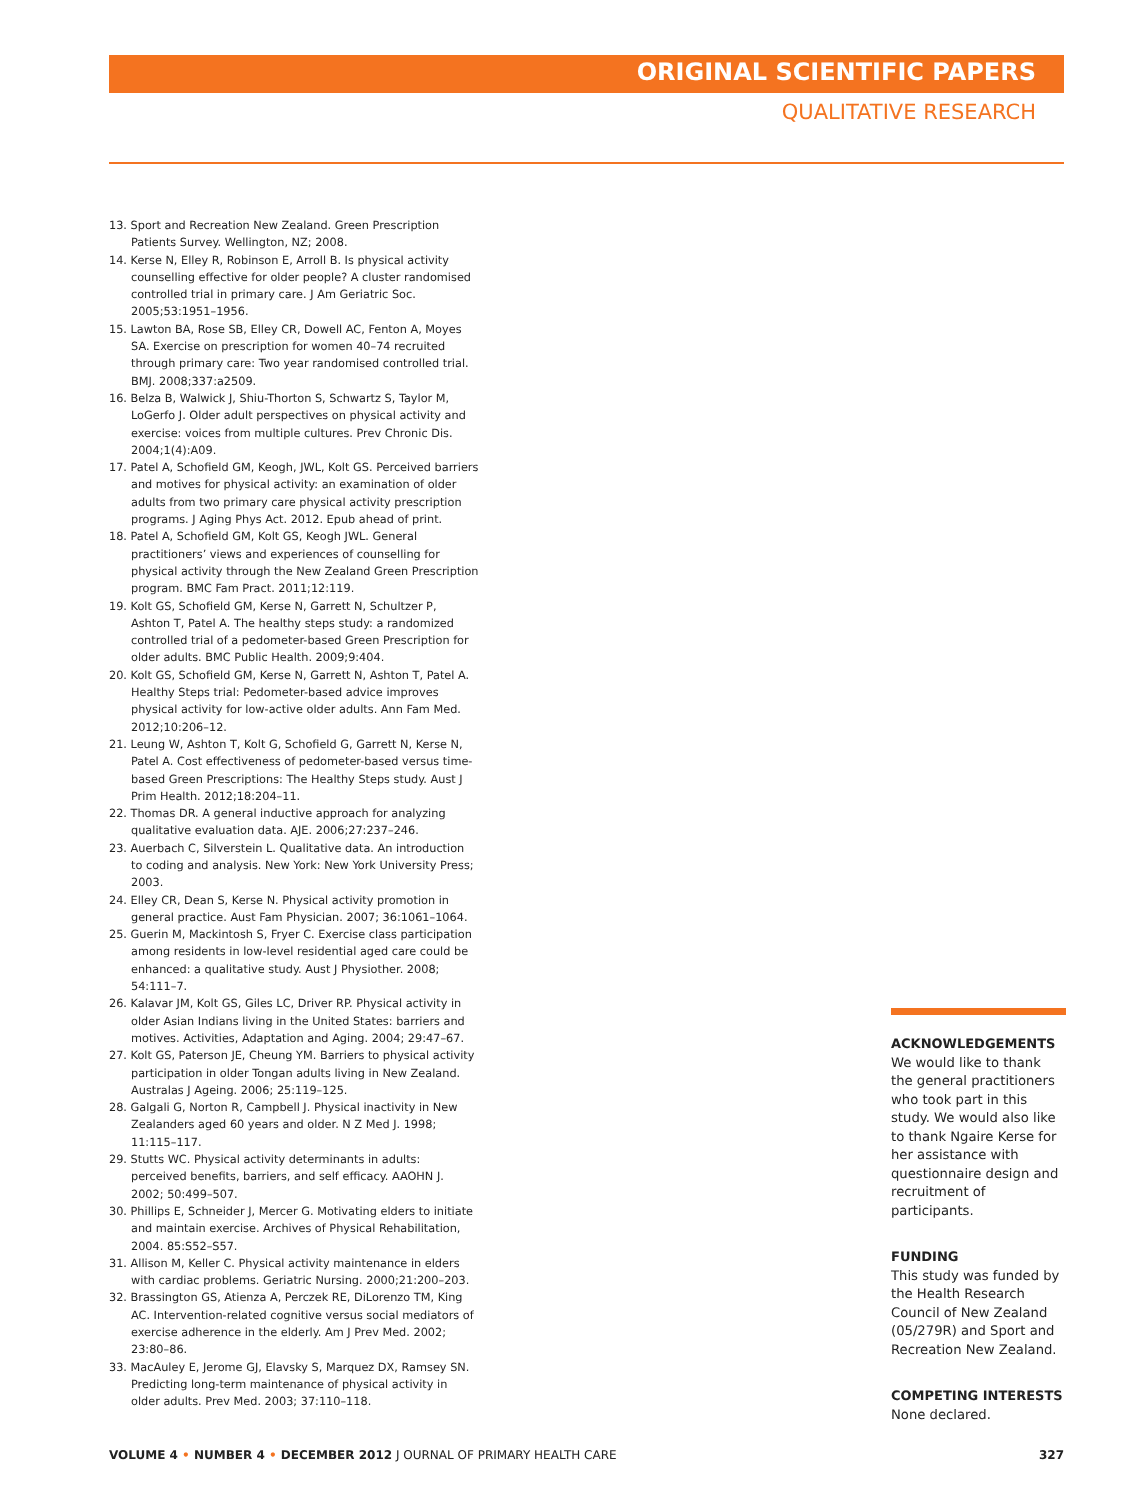ORIGINAL SCIENTIFIC PAPERS
QUALITATIVE RESEARCH
13. Sport and Recreation New Zealand. Green Prescription Patients Survey. Wellington, NZ; 2008.
14. Kerse N, Elley R, Robinson E, Arroll B. Is physical activity counselling effective for older people? A cluster randomised controlled trial in primary care. J Am Geriatric Soc. 2005;53:1951–1956.
15. Lawton BA, Rose SB, Elley CR, Dowell AC, Fenton A, Moyes SA. Exercise on prescription for women 40–74 recruited through primary care: Two year randomised controlled trial. BMJ. 2008;337:a2509.
16. Belza B, Walwick J, Shiu-Thorton S, Schwartz S, Taylor M, LoGerfo J. Older adult perspectives on physical activity and exercise: voices from multiple cultures. Prev Chronic Dis. 2004;1(4):A09.
17. Patel A, Schofield GM, Keogh, JWL, Kolt GS. Perceived barriers and motives for physical activity: an examination of older adults from two primary care physical activity prescription programs. J Aging Phys Act. 2012. Epub ahead of print.
18. Patel A, Schofield GM, Kolt GS, Keogh JWL. General practitioners’ views and experiences of counselling for physical activity through the New Zealand Green Prescription program. BMC Fam Pract. 2011;12:119.
19. Kolt GS, Schofield GM, Kerse N, Garrett N, Schultzer P, Ashton T, Patel A. The healthy steps study: a randomized controlled trial of a pedometer-based Green Prescription for older adults. BMC Public Health. 2009;9:404.
20. Kolt GS, Schofield GM, Kerse N, Garrett N, Ashton T, Patel A. Healthy Steps trial: Pedometer-based advice improves physical activity for low-active older adults. Ann Fam Med. 2012;10:206–12.
21. Leung W, Ashton T, Kolt G, Schofield G, Garrett N, Kerse N, Patel A. Cost effectiveness of pedometer-based versus time-based Green Prescriptions: The Healthy Steps study. Aust J Prim Health. 2012;18:204–11.
22. Thomas DR. A general inductive approach for analyzing qualitative evaluation data. AJE. 2006;27:237–246.
23. Auerbach C, Silverstein L. Qualitative data. An introduction to coding and analysis. New York: New York University Press; 2003.
24. Elley CR, Dean S, Kerse N. Physical activity promotion in general practice. Aust Fam Physician. 2007; 36:1061–1064.
25. Guerin M, Mackintosh S, Fryer C. Exercise class participation among residents in low-level residential aged care could be enhanced: a qualitative study. Aust J Physiother. 2008; 54:111–7.
26. Kalavar JM, Kolt GS, Giles LC, Driver RP. Physical activity in older Asian Indians living in the United States: barriers and motives. Activities, Adaptation and Aging. 2004; 29:47–67.
27. Kolt GS, Paterson JE, Cheung YM. Barriers to physical activity participation in older Tongan adults living in New Zealand. Australas J Ageing. 2006; 25:119–125.
28. Galgali G, Norton R, Campbell J. Physical inactivity in New Zealanders aged 60 years and older. N Z Med J. 1998; 11:115–117.
29. Stutts WC. Physical activity determinants in adults: perceived benefits, barriers, and self efficacy. AAOHN J. 2002; 50:499–507.
30. Phillips E, Schneider J, Mercer G. Motivating elders to initiate and maintain exercise. Archives of Physical Rehabilitation, 2004. 85:S52–S57.
31. Allison M, Keller C. Physical activity maintenance in elders with cardiac problems. Geriatric Nursing. 2000;21:200–203.
32. Brassington GS, Atienza A, Perczek RE, DiLorenzo TM, King AC. Intervention-related cognitive versus social mediators of exercise adherence in the elderly. Am J Prev Med. 2002; 23:80–86.
33. MacAuley E, Jerome GJ, Elavsky S, Marquez DX, Ramsey SN. Predicting long-term maintenance of physical activity in older adults. Prev Med. 2003; 37:110–118.
ACKNOWLEDGEMENTS
We would like to thank the general practitioners who took part in this study. We would also like to thank Ngaire Kerse for her assistance with questionnaire design and recruitment of participants.
FUNDING
This study was funded by the Health Research Council of New Zealand (05/279R) and Sport and Recreation New Zealand.
COMPETING INTERESTS
None declared.
VOLUME 4 • NUMBER 4 • DECEMBER 2012 J OURNAL OF PRIMARY HEALTH CARE 327